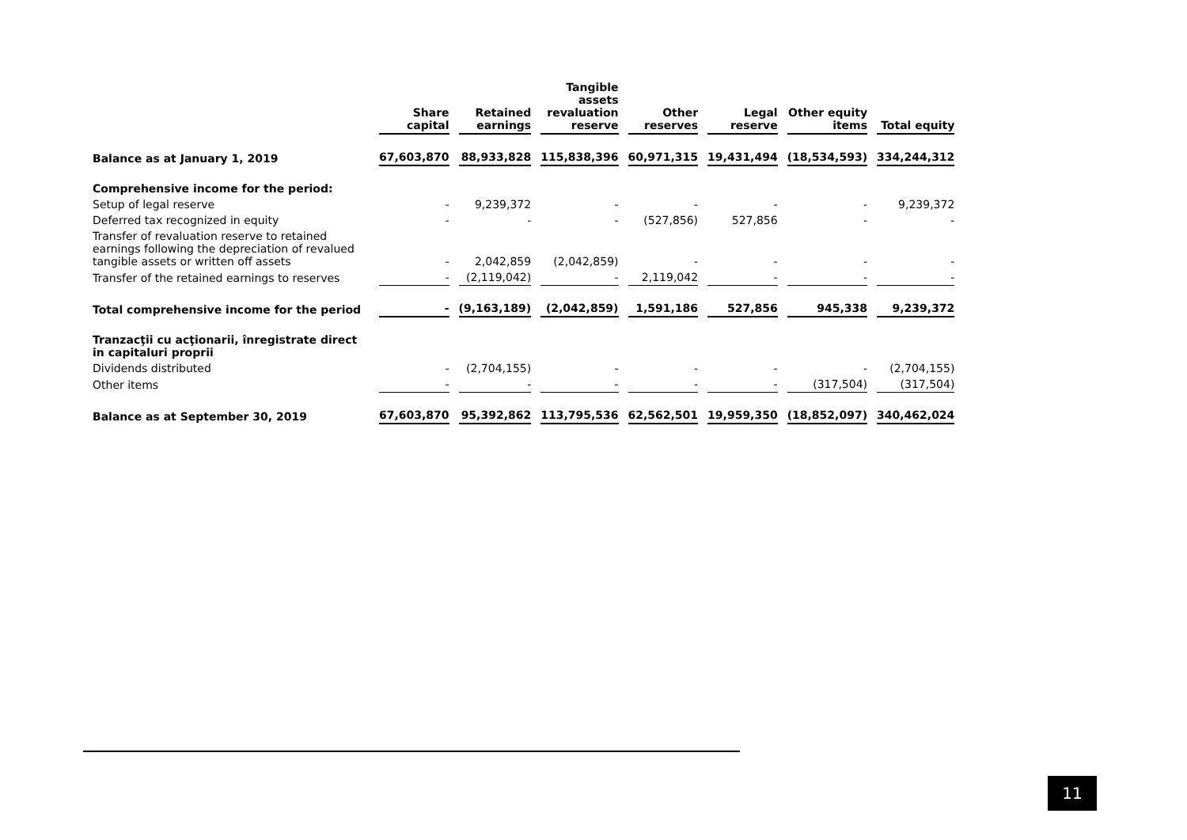| | Share capital | Retained earnings | Tangible assets revaluation reserve | Other reserves | Legal reserve | Other equity items | Total equity |
| --- | --- | --- | --- | --- | --- | --- | --- |
| Balance as at January 1, 2019 | 67,603,870 | 88,933,828 | 115,838,396 | 60,971,315 | 19,431,494 | (18,534,593) | 334,244,312 |
| Comprehensive income for the period: | | | | | | | |
| Setup of legal reserve | - | 9,239,372 | - | - | - | - | 9,239,372 |
| Deferred tax recognized in equity | - | - | - | (527,856) | 527,856 | - | - |
| Transfer of revaluation reserve to retained earnings following the depreciation of revalued tangible assets or written off assets | - | 2,042,859 | (2,042,859) | - | - | - | - |
| Transfer of the retained earnings to reserves | - | (2,119,042) | - | 2,119,042 | - | - | - |
| Total comprehensive income for the period | - | (9,163,189) | (2,042,859) | 1,591,186 | 527,856 | 945,338 | 9,239,372 |
| Tranzacţii cu acţionarii, înregistrate direct in capitaluri proprii | | | | | | | |
| Dividends distributed | - | (2,704,155) | - | - | - | - | (2,704,155) |
| Other items | - | - | - | - | - | (317,504) | (317,504) |
| Balance as at September 30, 2019 | 67,603,870 | 95,392,862 | 113,795,536 | 62,562,501 | 19,959,350 | (18,852,097) | 340,462,024 |
11